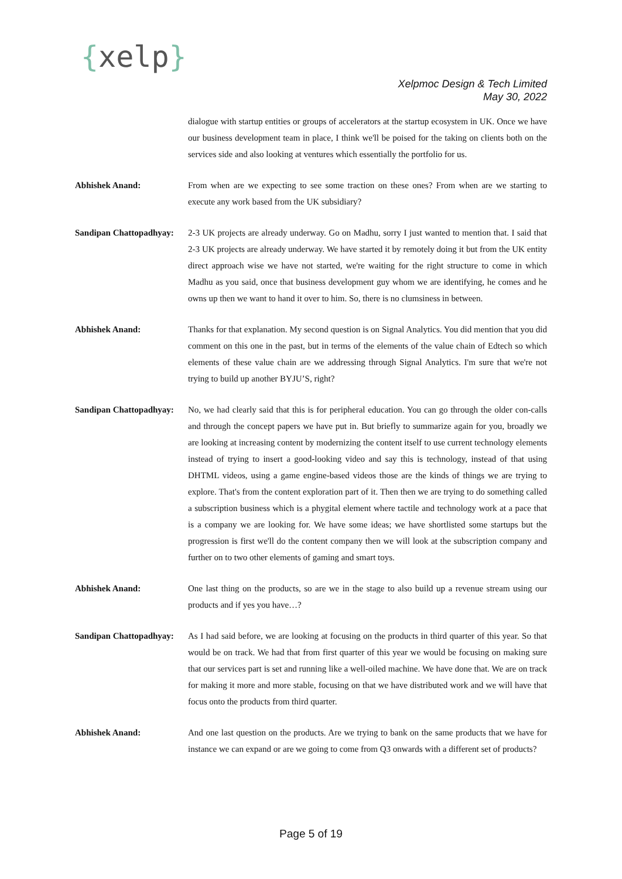{xelp}
Xelpmoc Design & Tech Limited
May 30, 2022
dialogue with startup entities or groups of accelerators at the startup ecosystem in UK. Once we have our business development team in place, I think we'll be poised for the taking on clients both on the services side and also looking at ventures which essentially the portfolio for us.
Abhishek Anand: From when are we expecting to see some traction on these ones? From when are we starting to execute any work based from the UK subsidiary?
Sandipan Chattopadhyay:
2-3 UK projects are already underway. Go on Madhu, sorry I just wanted to mention that. I said that 2-3 UK projects are already underway. We have started it by remotely doing it but from the UK entity direct approach wise we have not started, we're waiting for the right structure to come in which Madhu as you said, once that business development guy whom we are identifying, he comes and he owns up then we want to hand it over to him. So, there is no clumsiness in between.
Abhishek Anand: Thanks for that explanation. My second question is on Signal Analytics. You did mention that you did comment on this one in the past, but in terms of the elements of the value chain of Edtech so which elements of these value chain are we addressing through Signal Analytics. I'm sure that we're not trying to build up another BYJU’S, right?
Sandipan Chattopadhyay:
No, we had clearly said that this is for peripheral education. You can go through the older con-calls and through the concept papers we have put in. But briefly to summarize again for you, broadly we are looking at increasing content by modernizing the content itself to use current technology elements instead of trying to insert a good-looking video and say this is technology, instead of that using DHTML videos, using a game engine-based videos those are the kinds of things we are trying to explore. That's from the content exploration part of it. Then then we are trying to do something called a subscription business which is a phygital element where tactile and technology work at a pace that is a company we are looking for. We have some ideas; we have shortlisted some startups but the progression is first we'll do the content company then we will look at the subscription company and further on to two other elements of gaming and smart toys.
Abhishek Anand: One last thing on the products, so are we in the stage to also build up a revenue stream using our products and if yes you have…?
Sandipan Chattopadhyay:
As I had said before, we are looking at focusing on the products in third quarter of this year. So that would be on track. We had that from first quarter of this year we would be focusing on making sure that our services part is set and running like a well-oiled machine. We have done that. We are on track for making it more and more stable, focusing on that we have distributed work and we will have that focus onto the products from third quarter.
Abhishek Anand: And one last question on the products. Are we trying to bank on the same products that we have for instance we can expand or are we going to come from Q3 onwards with a different set of products?
Page 5 of 19